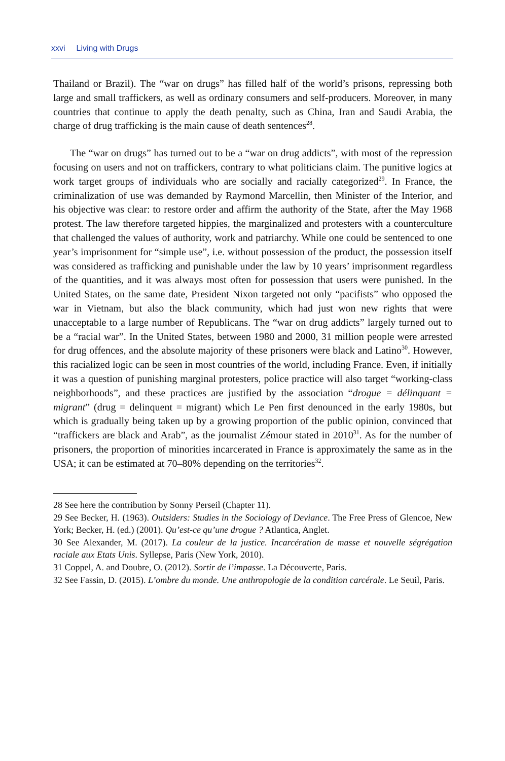xxvi Living with Drugs
Thailand or Brazil). The “war on drugs” has filled half of the world’s prisons, repressing both large and small traffickers, as well as ordinary consumers and self-producers. Moreover, in many countries that continue to apply the death penalty, such as China, Iran and Saudi Arabia, the charge of drug trafficking is the main cause of death sentences<sup>28</sup>.
The “war on drugs” has turned out to be a “war on drug addicts”, with most of the repression focusing on users and not on traffickers, contrary to what politicians claim. The punitive logics at work target groups of individuals who are socially and racially categorized<sup>29</sup>. In France, the criminalization of use was demanded by Raymond Marcellin, then Minister of the Interior, and his objective was clear: to restore order and affirm the authority of the State, after the May 1968 protest. The law therefore targeted hippies, the marginalized and protesters with a counterculture that challenged the values of authority, work and patriarchy. While one could be sentenced to one year’s imprisonment for “simple use”, i.e. without possession of the product, the possession itself was considered as trafficking and punishable under the law by 10 years’ imprisonment regardless of the quantities, and it was always most often for possession that users were punished. In the United States, on the same date, President Nixon targeted not only “pacifists” who opposed the war in Vietnam, but also the black community, which had just won new rights that were unacceptable to a large number of Republicans. The “war on drug addicts” largely turned out to be a “racial war”. In the United States, between 1980 and 2000, 31 million people were arrested for drug offences, and the absolute majority of these prisoners were black and Latino<sup>30</sup>. However, this racialized logic can be seen in most countries of the world, including France. Even, if initially it was a question of punishing marginal protesters, police practice will also target “working-class neighborhoods”, and these practices are justified by the association “drogue = délinquant = migrant” (drug = delinquent = migrant) which Le Pen first denounced in the early 1980s, but which is gradually being taken up by a growing proportion of the public opinion, convinced that “traffickers are black and Arab”, as the journalist Zémour stated in 2010<sup>31</sup>. As for the number of prisoners, the proportion of minorities incarcerated in France is approximately the same as in the USA; it can be estimated at 70–80% depending on the territories<sup>32</sup>.
28 See here the contribution by Sonny Perseil (Chapter 11).
29 See Becker, H. (1963). Outsiders: Studies in the Sociology of Deviance. The Free Press of Glencoe, New York; Becker, H. (ed.) (2001). Qu’est-ce qu’une drogue ? Atlantica, Anglet.
30 See Alexander, M. (2017). La couleur de la justice. Incarcération de masse et nouvelle ségrégation raciale aux Etats Unis. Syllepse, Paris (New York, 2010).
31 Coppel, A. and Doubre, O. (2012). Sortir de l’impasse. La Découverte, Paris.
32 See Fassin, D. (2015). L’ombre du monde. Une anthropologie de la condition carcérale. Le Seuil, Paris.